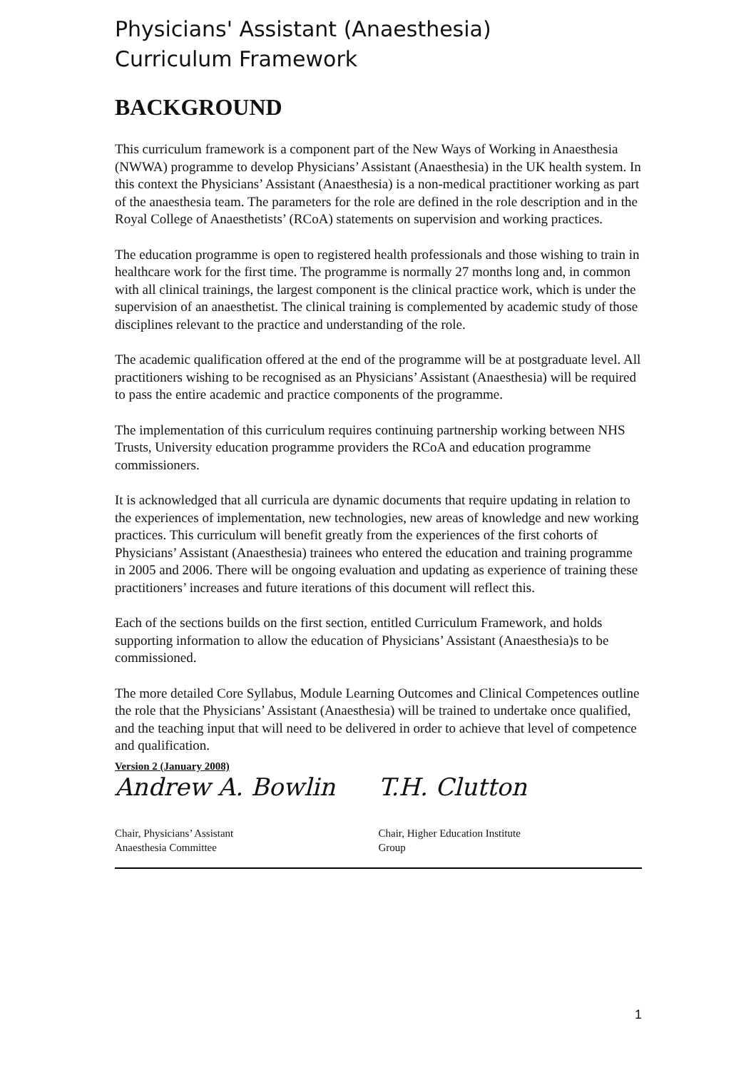Physicians' Assistant (Anaesthesia)
Curriculum Framework
BACKGROUND
This curriculum framework is a component part of the New Ways of Working in Anaesthesia (NWWA) programme to develop Physicians’ Assistant (Anaesthesia) in the UK health system. In this context the Physicians’ Assistant (Anaesthesia) is a non-medical practitioner working as part of the anaesthesia team. The parameters for the role are defined in the role description and in the Royal College of Anaesthetists’ (RCoA) statements on supervision and working practices.
The education programme is open to registered health professionals and those wishing to train in healthcare work for the first time. The programme is normally 27 months long and, in common with all clinical trainings, the largest component is the clinical practice work, which is under the supervision of an anaesthetist. The clinical training is complemented by academic study of those disciplines relevant to the practice and understanding of the role.
The academic qualification offered at the end of the programme will be at postgraduate level. All practitioners wishing to be recognised as an Physicians’ Assistant (Anaesthesia) will be required to pass the entire academic and practice components of the programme.
The implementation of this curriculum requires continuing partnership working between NHS Trusts, University education programme providers the RCoA and education programme commissioners.
It is acknowledged that all curricula are dynamic documents that require updating in relation to the experiences of implementation, new technologies, new areas of knowledge and new working practices. This curriculum will benefit greatly from the experiences of the first cohorts of Physicians’ Assistant (Anaesthesia) trainees who entered the education and training programme in 2005 and 2006. There will be ongoing evaluation and updating as experience of training these practitioners’ increases and future iterations of this document will reflect this.
Each of the sections builds on the first section, entitled Curriculum Framework, and holds supporting information to allow the education of Physicians’ Assistant (Anaesthesia)s to be commissioned.
The more detailed Core Syllabus, Module Learning Outcomes and Clinical Competences outline the role that the Physicians’ Assistant (Anaesthesia) will be trained to undertake once qualified, and the teaching input that will need to be delivered in order to achieve that level of competence and qualification.
Version 2 (January 2008)
Andrew A. Bowlin
Chair, Physicians’ Assistant
Anaesthesia Committee
T.H. Clutton
Chair, Higher Education Institute
Group
1